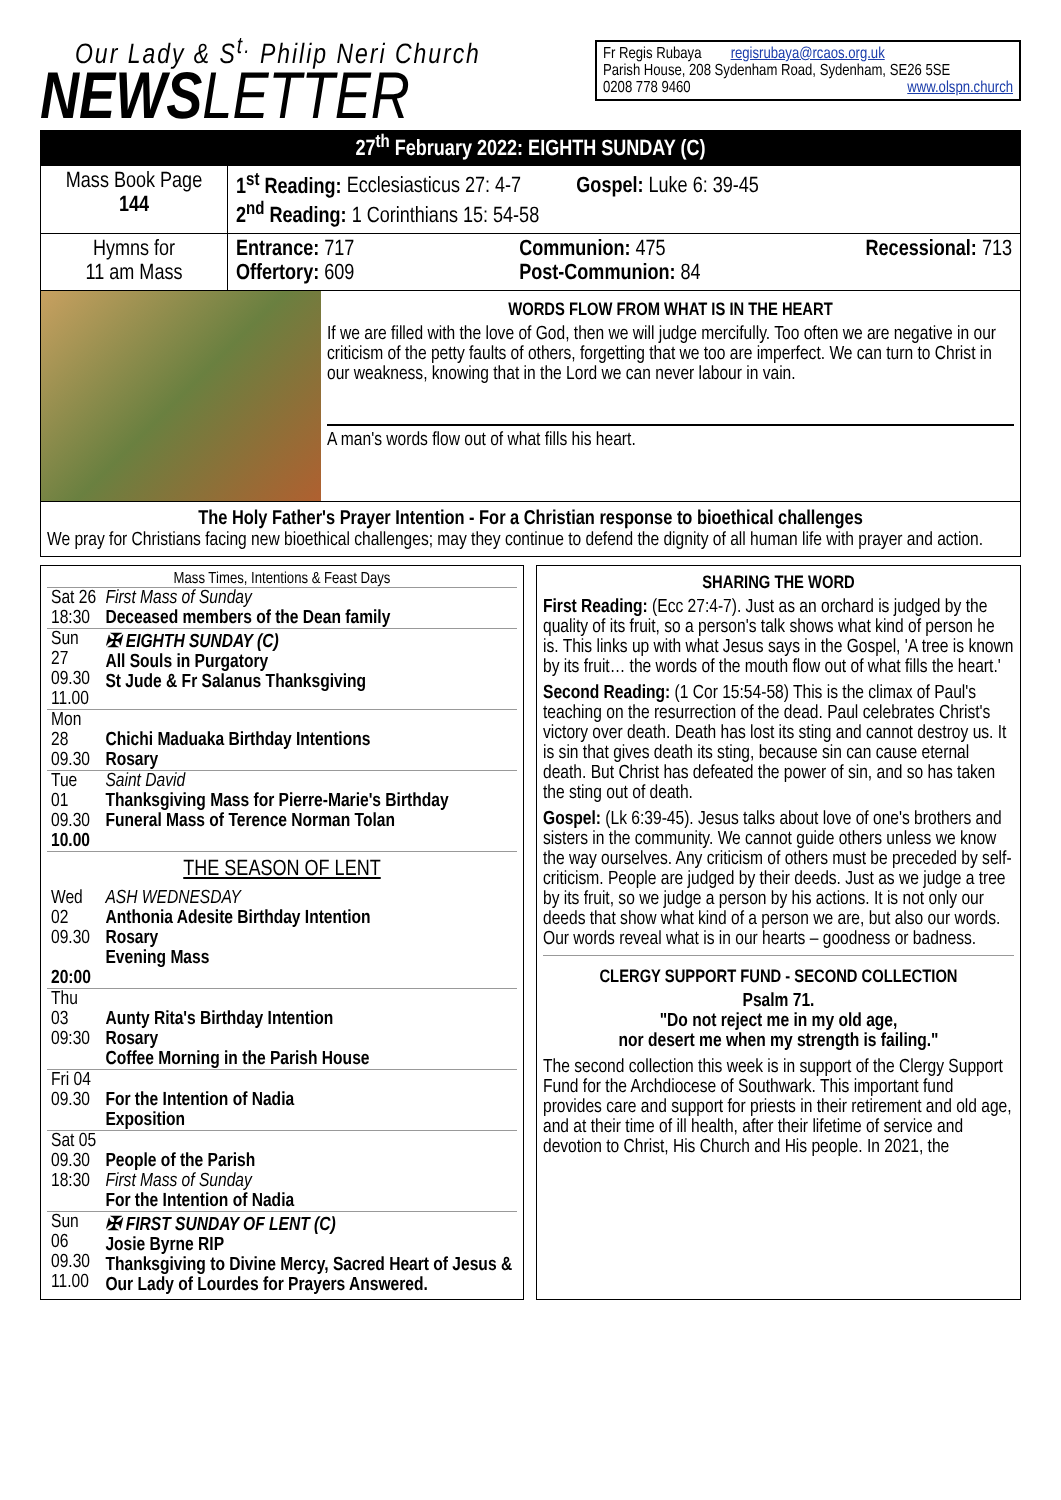Our Lady & S<sup>t.</sup> Philip Neri Church
NEWSLETTER
Fr Regis Rubaya regisrubaya@rcaos.org.uk
Parish House, 208 Sydenham Road, Sydenham, SE26 5SE
0208 778 9460 www.olspn.church
27<sup>th</sup> February 2022: EIGHTH SUNDAY (C)
| Mass Book Page 144 | 1<sup>st</sup> Reading: Ecclesiasticus 27: 4-7 Gospel: Luke 6: 39-45 2<sup>nd</sup> Reading: 1 Corinthians 15: 54-58 |
| Hymns for 11 am Mass | Entrance: 717 Offertory: 609 Communion: 475 Post-Communion: 84 Recessional: 713 |
WORDS FLOW FROM WHAT IS IN THE HEART
If we are filled with the love of God, then we will judge mercifully. Too often we are negative in our criticism of the petty faults of others, forgetting that we too are imperfect. We can turn to Christ in our weakness, knowing that in the Lord we can never labour in vain.
A man's words flow out of what fills his heart.
The Holy Father's Prayer Intention - For a Christian response to bioethical challenges
We pray for Christians facing new bioethical challenges; may they continue to defend the dignity of all human life with prayer and action.
Mass Times, Intentions & Feast Days
| Sat 26 18:30 | First Mass of Sunday Deceased members of the Dean family |
| Sun 27 09.30 11.00 | ✠ EIGHTH SUNDAY (C) All Souls in Purgatory St Jude & Fr Salanus Thanksgiving |
| Mon 28 09.30 | Chichi Maduaka Birthday Intentions Rosary |
| Tue 01 09.30 10.00 | Saint David Thanksgiving Mass for Pierre-Marie's Birthday Funeral Mass of Terence Norman Tolan |
| THE SEASON OF LENT | |
| Wed 02 09.30 20:00 | ASH WEDNESDAY Anthonia Adesite Birthday Intention Rosary Evening Mass |
| Thu 03 09:30 | Aunty Rita's Birthday Intention Rosary Coffee Morning in the Parish House |
| Fri 04 09.30 | For the Intention of Nadia Exposition |
| Sat 05 09.30 18:30 | People of the Parish First Mass of Sunday For the Intention of Nadia |
| Sun 06 09.30 11.00 | ✠ FIRST SUNDAY OF LENT (C) Josie Byrne RIP Thanksgiving to Divine Mercy, Sacred Heart of Jesus & Our Lady of Lourdes for Prayers Answered. |
SHARING THE WORD
First Reading: (Ecc 27:4-7). Just as an orchard is judged by the quality of its fruit, so a person's talk shows what kind of person he is. This links up with what Jesus says in the Gospel, 'A tree is known by its fruit… the words of the mouth flow out of what fills the heart.'
Second Reading: (1 Cor 15:54-58) This is the climax of Paul's teaching on the resurrection of the dead. Paul celebrates Christ's victory over death. Death has lost its sting and cannot destroy us. It is sin that gives death its sting, because sin can cause eternal death. But Christ has defeated the power of sin, and so has taken the sting out of death.
Gospel: (Lk 6:39-45). Jesus talks about love of one's brothers and sisters in the community. We cannot guide others unless we know the way ourselves. Any criticism of others must be preceded by self-criticism. People are judged by their deeds. Just as we judge a tree by its fruit, so we judge a person by his actions. It is not only our deeds that show what kind of a person we are, but also our words. Our words reveal what is in our hearts – goodness or badness.
CLERGY SUPPORT FUND - SECOND COLLECTION
Psalm 71.
"Do not reject me in my old age,
nor desert me when my strength is failing."
The second collection this week is in support of the Clergy Support Fund for the Archdiocese of Southwark. This important fund provides care and support for priests in their retirement and old age, and at their time of ill health, after their lifetime of service and devotion to Christ, His Church and His people. In 2021, the